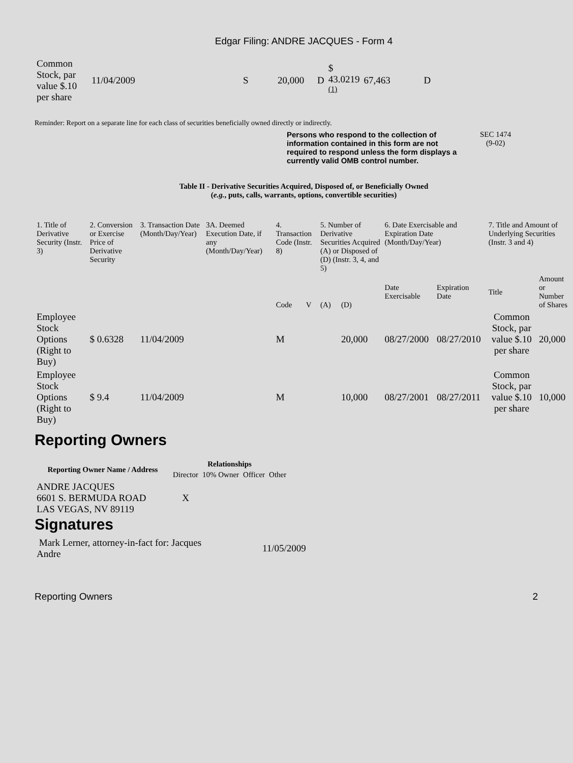Edgar Filing: ANDRE JACQUES - Form 4
| Common Stock, par value $.10 per share | 11/04/2009 | S | 20,000 | D | $ 43.0219 <sup>(1)</sup> | 67,463 | D |
Reminder: Report on a separate line for each class of securities beneficially owned directly or indirectly.
Persons who respond to the collection of information contained in this form are not required to respond unless the form displays a currently valid OMB control number.
SEC 1474
(9-02)
Table II - Derivative Securities Acquired, Disposed of, or Beneficially Owned
(e.g., puts, calls, warrants, options, convertible securities)
| 1. Title of Derivative Security (Instr. 3) | 2. Conversion or Exercise Price of Derivative Security | 3. Transaction Date (Month/Day/Year) | 3A. Deemed Execution Date, if any (Month/Day/Year) | 4. Transaction Code (Instr. 8) | | 5. Number of Derivative Securities Acquired (A) or Disposed of (D) (Instr. 3, 4, and 5) | | 6. Date Exercisable and Expiration Date (Month/Day/Year) | | 7. Title and Amount of Underlying Securities (Instr. 3 and 4) | |
| --- | --- | --- | --- | --- | --- | --- | --- | --- | --- | --- | --- |
| | | | | Code | V | (A) | (D) | Date Exercisable | Expiration Date | Title | Amount or Number of Shares |
| Employee Stock Options (Right to Buy) | $ 0.6328 | 11/04/2009 | | M | | | 20,000 | 08/27/2000 | 08/27/2010 | Common Stock, par value $.10 per share | 20,000 |
| Employee Stock Options (Right to Buy) | $ 9.4 | 11/04/2009 | | M | | | 10,000 | 08/27/2001 | 08/27/2011 | Common Stock, par value $.10 per share | 10,000 |
Reporting Owners
| Reporting Owner Name / Address | Relationships | | | |
| --- | --- | --- | --- | --- |
| | Director | 10% Owner | Officer | Other |
| ANDRE JACQUES 6601 S. BERMUDA ROAD LAS VEGAS, NV 89119 | X | | | |
Signatures
| Mark Lerner, attorney-in-fact for: Jacques Andre | 11/05/2009 |
Reporting Owners 2